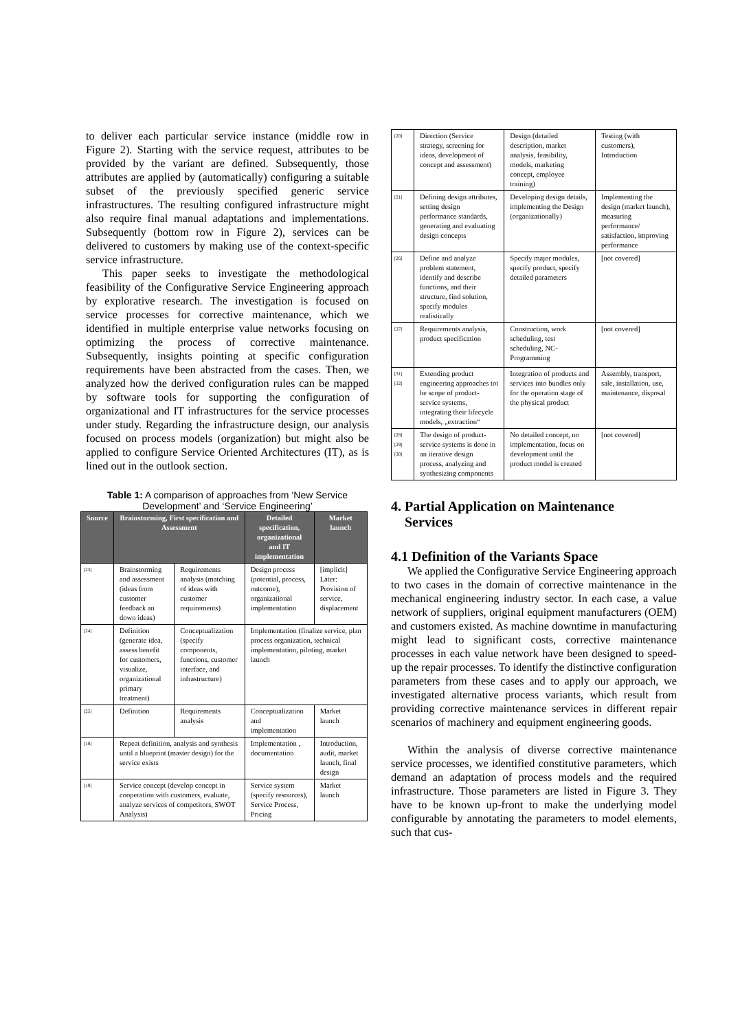to deliver each particular service instance (middle row in Figure 2). Starting with the service request, attributes to be provided by the variant are defined. Subsequently, those attributes are applied by (automatically) configuring a suitable subset of the previously specified generic service infrastructures. The resulting configured infrastructure might also require final manual adaptations and implementations. Subsequently (bottom row in Figure 2), services can be delivered to customers by making use of the context-specific service infrastructure.
This paper seeks to investigate the methodological feasibility of the Configurative Service Engineering approach by explorative research. The investigation is focused on service processes for corrective maintenance, which we identified in multiple enterprise value networks focusing on optimizing the process of corrective maintenance. Subsequently, insights pointing at specific configuration requirements have been abstracted from the cases. Then, we analyzed how the derived configuration rules can be mapped by software tools for supporting the configuration of organizational and IT infrastructures for the service processes under study. Regarding the infrastructure design, our analysis focused on process models (organization) but might also be applied to configure Service Oriented Architectures (IT), as is lined out in the outlook section.
Table 1: A comparison of approaches from ‘New Service Development’ and ‘Service Engineering’
| Source | Brainstorming, First specification and Assessment | | Detailed specification, organizational and IT implementation | Market launch |
| --- | --- | --- | --- | --- |
| [23] | Brainstorming and assessment (ideas from customer feedback an down ideas) | Requirements analysis (matching of ideas with customer requirements) | Design process (potential, process, outcome), organizational implementation | [implicit] Later: Provision of service, displacement |
| [24] | Definition (generate idea, assess benefit for customers, visualize, organizational primary treatment) | Conceptualization (specify components, functions, customer interface, and infrastructure) | Implementation (finalize service, plan process organization, technical implementation, piloting, market launch | |
| [25] | Definition | Requirements analysis | Conceptualization and implementation | Market launch |
| [18] | Repeat definition, analysis and synthesis until a blueprint (master design) for the service exists | | Implementation , documentation | Introduction, audit, market launch, final design |
| [19] | Service concept (develop concept in cooperation with customers, evaluate, analyze services of competitors, SWOT Analysis) | | Service system (specify resources), Service Process, Pricing | Market launch |
| [20] | Direction (Service strategy, screening for ideas, development of concept and assessment) | Design (detailed description, market analysis, feasibility, models, marketing concept, employee training) | Testing (with customers), Introduction |
| [21] | Defining design attributes, setting design performance standards, generating and evaluating design concepts | Developing design details, implementing the Design (organizationally) | Implementing the design (market launch), measuring performance/ satisfaction, improving performance |
| [26] | Define and analyze problem statement, identify and describe functions, and their structure, find solution, specify modules realistically | Specify major modules, specify product, specify detailed parameters | [not covered] |
| [27] | Requirements analysis, product specification | Construction, work scheduling, test scheduling, NC-Programming | [not covered] |
| [31] [32] | Extending product engineering approaches tot he scope of product-service systems, integrating their lifecycle models, „extraction“ | Integration of products and services into bundles only for the operation stage of the physical product | Assembly, transport, sale, installation, use, maintenance, disposal |
| [28] [29] [30] | The design of product-service systems is done in an iterative design process, analyzing and synthesizing components | No detailed concept, no implementation, focus on development until the product model is created | [not covered] |
4. Partial Application on Maintenance
Services
4.1 Definition of the Variants Space
We applied the Configurative Service Engineering approach to two cases in the domain of corrective maintenance in the mechanical engineering industry sector. In each case, a value network of suppliers, original equipment manufacturers (OEM) and customers existed. As machine downtime in manufacturing might lead to significant costs, corrective maintenance processes in each value network have been designed to speed-up the repair processes. To identify the distinctive configuration parameters from these cases and to apply our approach, we investigated alternative process variants, which result from providing corrective maintenance services in different repair scenarios of machinery and equipment engineering goods.
Within the analysis of diverse corrective maintenance service processes, we identified constitutive parameters, which demand an adaptation of process models and the required infrastructure. Those parameters are listed in Figure 3. They have to be known up-front to make the underlying model configurable by annotating the parameters to model elements, such that cus-